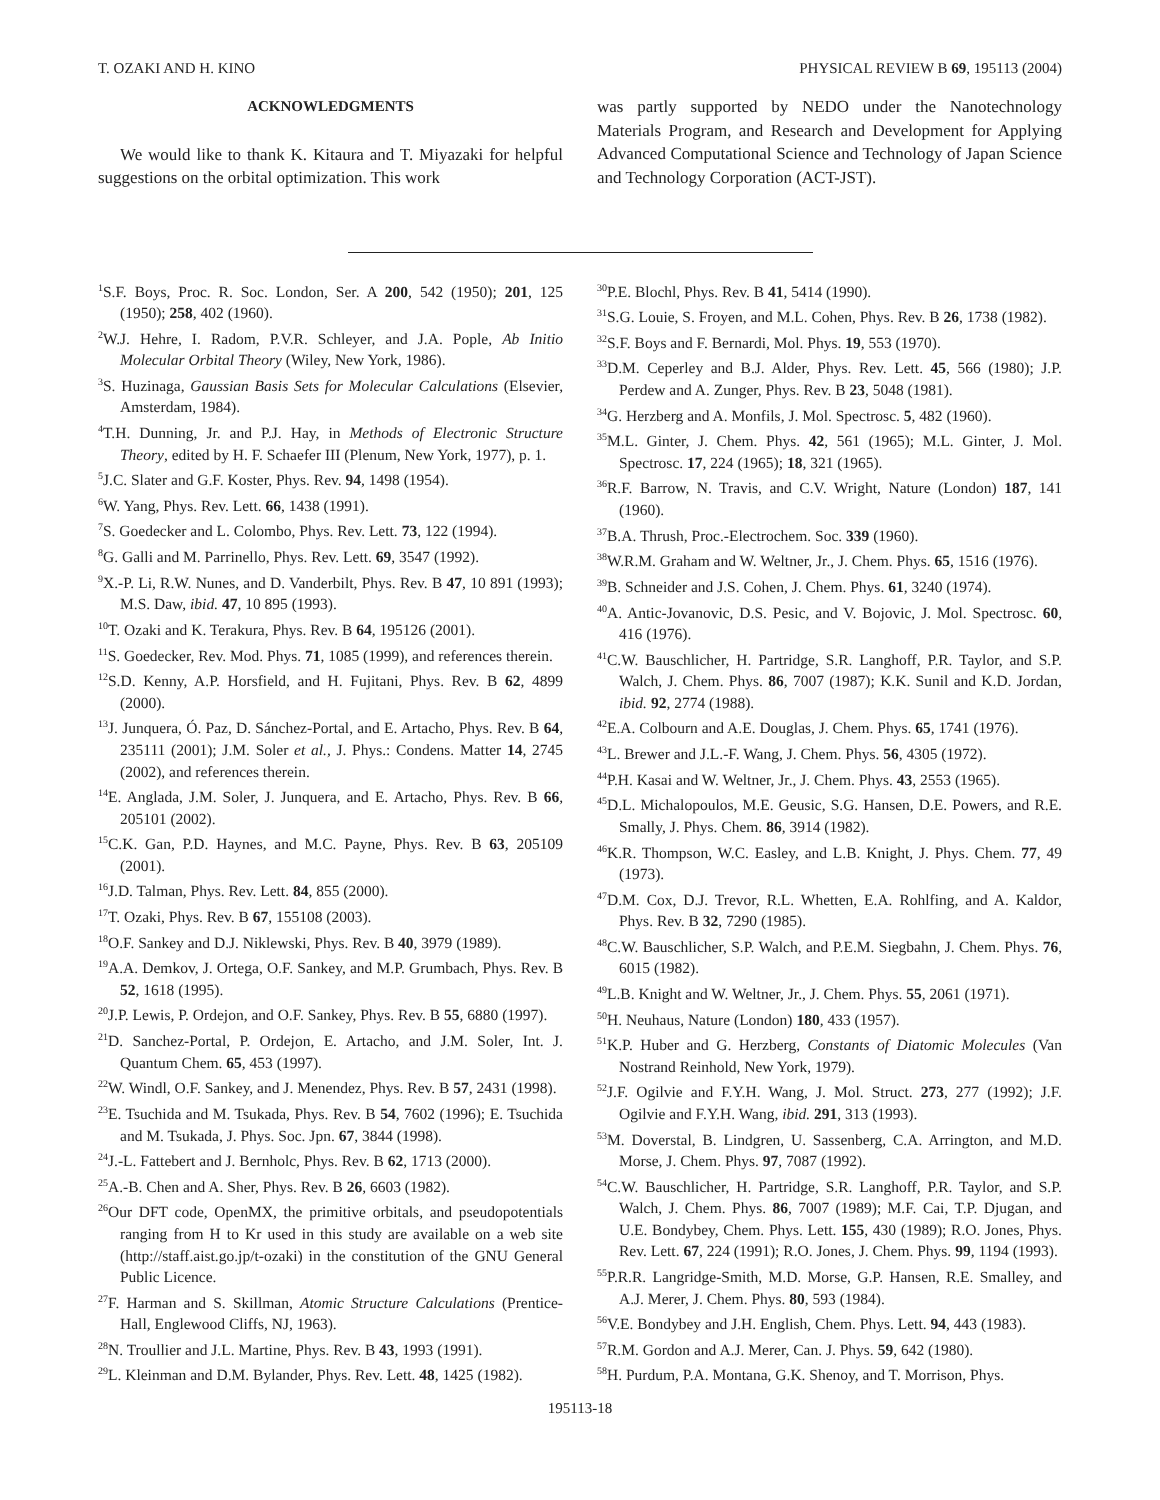T. OZAKI AND H. KINO PHYSICAL REVIEW B 69, 195113 (2004)
ACKNOWLEDGMENTS
We would like to thank K. Kitaura and T. Miyazaki for helpful suggestions on the orbital optimization. This work
was partly supported by NEDO under the Nanotechnology Materials Program, and Research and Development for Applying Advanced Computational Science and Technology of Japan Science and Technology Corporation (ACT-JST).
<sup>1</sup> S.F. Boys, Proc. R. Soc. London, Ser. A 200, 542 (1950); 201, 125 (1950); 258, 402 (1960).
<sup>2</sup> W.J. Hehre, I. Radom, P.V.R. Schleyer, and J.A. Pople, Ab Initio Molecular Orbital Theory (Wiley, New York, 1986).
<sup>3</sup> S. Huzinaga, Gaussian Basis Sets for Molecular Calculations (Elsevier, Amsterdam, 1984).
<sup>4</sup> T.H. Dunning, Jr. and P.J. Hay, in Methods of Electronic Structure Theory, edited by H. F. Schaefer III (Plenum, New York, 1977), p. 1.
<sup>5</sup> J.C. Slater and G.F. Koster, Phys. Rev. 94, 1498 (1954).
<sup>6</sup> W. Yang, Phys. Rev. Lett. 66, 1438 (1991).
<sup>7</sup> S. Goedecker and L. Colombo, Phys. Rev. Lett. 73, 122 (1994).
<sup>8</sup> G. Galli and M. Parrinello, Phys. Rev. Lett. 69, 3547 (1992).
<sup>9</sup> X.-P. Li, R.W. Nunes, and D. Vanderbilt, Phys. Rev. B 47, 10 891 (1993); M.S. Daw, ibid. 47, 10 895 (1993).
<sup>10</sup> T. Ozaki and K. Terakura, Phys. Rev. B 64, 195126 (2001).
<sup>11</sup> S. Goedecker, Rev. Mod. Phys. 71, 1085 (1999), and references therein.
<sup>12</sup> S.D. Kenny, A.P. Horsfield, and H. Fujitani, Phys. Rev. B 62, 4899 (2000).
<sup>13</sup> J. Junquera, Ó. Paz, D. Sánchez-Portal, and E. Artacho, Phys. Rev. B 64, 235111 (2001); J.M. Soler et al., J. Phys.: Condens. Matter 14, 2745 (2002), and references therein.
<sup>14</sup> E. Anglada, J.M. Soler, J. Junquera, and E. Artacho, Phys. Rev. B 66, 205101 (2002).
<sup>15</sup>C.K. Gan, P.D. Haynes, and M.C. Payne, Phys. Rev. B 63, 205109 (2001).
<sup>16</sup> J.D. Talman, Phys. Rev. Lett. 84, 855 (2000).
<sup>17</sup> T. Ozaki, Phys. Rev. B 67, 155108 (2003).
<sup>18</sup>O.F. Sankey and D.J. Niklewski, Phys. Rev. B 40, 3979 (1989).
<sup>19</sup> A.A. Demkov, J. Ortega, O.F. Sankey, and M.P. Grumbach, Phys. Rev. B 52, 1618 (1995).
<sup>20</sup> J.P. Lewis, P. Ordejon, and O.F. Sankey, Phys. Rev. B 55, 6880 (1997).
<sup>21</sup> D. Sanchez-Portal, P. Ordejon, E. Artacho, and J.M. Soler, Int. J. Quantum Chem. 65, 453 (1997).
<sup>22</sup> W. Windl, O.F. Sankey, and J. Menendez, Phys. Rev. B 57, 2431 (1998).
<sup>23</sup> E. Tsuchida and M. Tsukada, Phys. Rev. B 54, 7602 (1996); E. Tsuchida and M. Tsukada, J. Phys. Soc. Jpn. 67, 3844 (1998).
<sup>24</sup> J.-L. Fattebert and J. Bernholc, Phys. Rev. B 62, 1713 (2000).
<sup>25</sup> A.-B. Chen and A. Sher, Phys. Rev. B 26, 6603 (1982).
<sup>26</sup> Our DFT code, OpenMX, the primitive orbitals, and pseudopotentials ranging from H to Kr used in this study are available on a web site (http://staff.aist.go.jp/t-ozaki) in the constitution of the GNU General Public Licence.
<sup>27</sup>F. Harman and S. Skillman, Atomic Structure Calculations (Prentice-Hall, Englewood Cliffs, NJ, 1963).
<sup>28</sup>N. Troullier and J.L. Martine, Phys. Rev. B 43, 1993 (1991).
<sup>29</sup> L. Kleinman and D.M. Bylander, Phys. Rev. Lett. 48, 1425 (1982).
<sup>30</sup>P.E. Blochl, Phys. Rev. B 41, 5414 (1990).
<sup>31</sup>S.G. Louie, S. Froyen, and M.L. Cohen, Phys. Rev. B 26, 1738 (1982).
<sup>32</sup>S.F. Boys and F. Bernardi, Mol. Phys. 19, 553 (1970).
<sup>33</sup> D.M. Ceperley and B.J. Alder, Phys. Rev. Lett. 45, 566 (1980); J.P. Perdew and A. Zunger, Phys. Rev. B 23, 5048 (1981).
<sup>34</sup> G. Herzberg and A. Monfils, J. Mol. Spectrosc. 5, 482 (1960).
<sup>35</sup> M.L. Ginter, J. Chem. Phys. 42, 561 (1965); M.L. Ginter, J. Mol. Spectrosc. 17, 224 (1965); 18, 321 (1965).
<sup>36</sup> R.F. Barrow, N. Travis, and C.V. Wright, Nature (London) 187, 141 (1960).
<sup>37</sup>B.A. Thrush, Proc.-Electrochem. Soc. 339 (1960).
<sup>38</sup> W.R.M. Graham and W. Weltner, Jr., J. Chem. Phys. 65, 1516 (1976).
<sup>39</sup>B. Schneider and J.S. Cohen, J. Chem. Phys. 61, 3240 (1974).
<sup>40</sup> A. Antic-Jovanovic, D.S. Pesic, and V. Bojovic, J. Mol. Spectrosc. 60, 416 (1976).
<sup>41</sup>C.W. Bauschlicher, H. Partridge, S.R. Langhoff, P.R. Taylor, and S.P. Walch, J. Chem. Phys. 86, 7007 (1987); K.K. Sunil and K.D. Jordan, ibid. 92, 2774 (1988).
<sup>42</sup> E.A. Colbourn and A.E. Douglas, J. Chem. Phys. 65, 1741 (1976).
<sup>43</sup> L. Brewer and J.L.-F. Wang, J. Chem. Phys. 56, 4305 (1972).
<sup>44</sup>P.H. Kasai and W. Weltner, Jr., J. Chem. Phys. 43, 2553 (1965).
<sup>45</sup> D.L. Michalopoulos, M.E. Geusic, S.G. Hansen, D.E. Powers, and R.E. Smally, J. Phys. Chem. 86, 3914 (1982).
<sup>46</sup>K.R. Thompson, W.C. Easley, and L.B. Knight, J. Phys. Chem. 77, 49 (1973).
<sup>47</sup> D.M. Cox, D.J. Trevor, R.L. Whetten, E.A. Rohlfing, and A. Kaldor, Phys. Rev. B 32, 7290 (1985).
<sup>48</sup>C.W. Bauschlicher, S.P. Walch, and P.E.M. Siegbahn, J. Chem. Phys. 76, 6015 (1982).
<sup>49</sup> L.B. Knight and W. Weltner, Jr., J. Chem. Phys. 55, 2061 (1971).
<sup>50</sup>H. Neuhaus, Nature (London) 180, 433 (1957).
<sup>51</sup>K.P. Huber and G. Herzberg, Constants of Diatomic Molecules (Van Nostrand Reinhold, New York, 1979).
<sup>52</sup> J.F. Ogilvie and F.Y.H. Wang, J. Mol. Struct. 273, 277 (1992); J.F. Ogilvie and F.Y.H. Wang, ibid. 291, 313 (1993).
<sup>53</sup> M. Doverstal, B. Lindgren, U. Sassenberg, C.A. Arrington, and M.D. Morse, J. Chem. Phys. 97, 7087 (1992).
<sup>54</sup>C.W. Bauschlicher, H. Partridge, S.R. Langhoff, P.R. Taylor, and S.P. Walch, J. Chem. Phys. 86, 7007 (1989); M.F. Cai, T.P. Djugan, and U.E. Bondybey, Chem. Phys. Lett. 155, 430 (1989); R.O. Jones, Phys. Rev. Lett. 67, 224 (1991); R.O. Jones, J. Chem. Phys. 99, 1194 (1993).
<sup>55</sup>P.R.R. Langridge-Smith, M.D. Morse, G.P. Hansen, R.E. Smalley, and A.J. Merer, J. Chem. Phys. 80, 593 (1984).
<sup>56</sup>V.E. Bondybey and J.H. English, Chem. Phys. Lett. 94, 443 (1983).
<sup>57</sup> R.M. Gordon and A.J. Merer, Can. J. Phys. 59, 642 (1980).
<sup>58</sup>H. Purdum, P.A. Montana, G.K. Shenoy, and T. Morrison, Phys.
195113-18